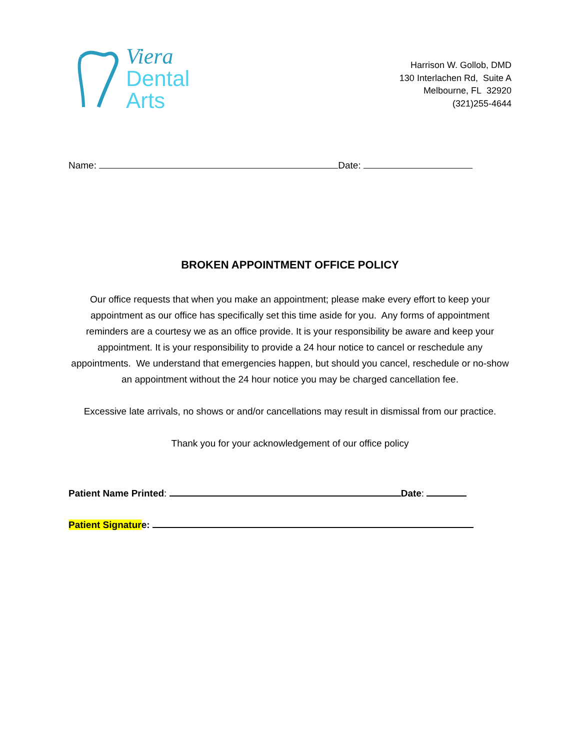Viera
Dental
Arts
Harrison W. Gollob, DMD
130 Interlachen Rd, Suite A
Melbourne, FL 32920
(321)255-4644
Name: Date:
BROKEN APPOINTMENT OFFICE POLICY
Our office requests that when you make an appointment; please make every effort to keep your appointment as our office has specifically set this time aside for you. Any forms of appointment reminders are a courtesy we as an office provide. It is your responsibility be aware and keep your appointment. It is your responsibility to provide a 24 hour notice to cancel or reschedule any appointments. We understand that emergencies happen, but should you cancel, reschedule or no-show an appointment without the 24 hour notice you may be charged cancellation fee.
Excessive late arrivals, no shows or and/or cancellations may result in dismissal from our practice.
Thank you for your acknowledgement of our office policy
Patient Name Printed: Date:
Patient Signature: